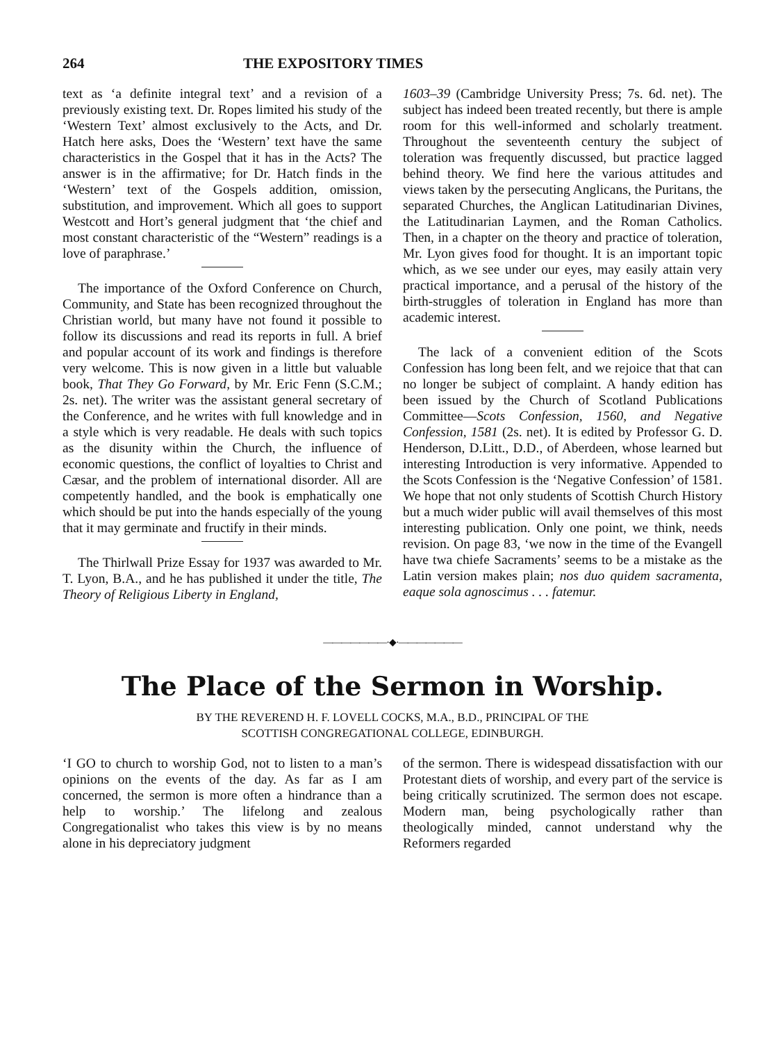264 THE EXPOSITORY TIMES
text as ‘a definite integral text’ and a revision of a previously existing text. Dr. Ropes limited his study of the ‘Western Text’ almost exclusively to the Acts, and Dr. Hatch here asks, Does the ‘Western’ text have the same characteristics in the Gospel that it has in the Acts? The answer is in the affirmative; for Dr. Hatch finds in the ‘Western’ text of the Gospels addition, omission, substitution, and improvement. Which all goes to support Westcott and Hort’s general judgment that ‘the chief and most constant characteristic of the “Western” readings is a love of paraphrase.’
The importance of the Oxford Conference on Church, Community, and State has been recognized throughout the Christian world, but many have not found it possible to follow its discussions and read its reports in full. A brief and popular account of its work and findings is therefore very welcome. This is now given in a little but valuable book, That They Go Forward, by Mr. Eric Fenn (S.C.M.; 2s. net). The writer was the assistant general secretary of the Conference, and he writes with full knowledge and in a style which is very readable. He deals with such topics as the disunity within the Church, the influence of economic questions, the conflict of loyalties to Christ and Cæsar, and the problem of international disorder. All are competently handled, and the book is emphatically one which should be put into the hands especially of the young that it may germinate and fructify in their minds.
The Thirlwall Prize Essay for 1937 was awarded to Mr. T. Lyon, B.A., and he has published it under the title, The Theory of Religious Liberty in England,
1603–39 (Cambridge University Press; 7s. 6d. net). The subject has indeed been treated recently, but there is ample room for this well-informed and scholarly treatment. Throughout the seventeenth century the subject of toleration was frequently discussed, but practice lagged behind theory. We find here the various attitudes and views taken by the persecuting Anglicans, the Puritans, the separated Churches, the Anglican Latitudinarian Divines, the Latitudinarian Laymen, and the Roman Catholics. Then, in a chapter on the theory and practice of toleration, Mr. Lyon gives food for thought. It is an important topic which, as we see under our eyes, may easily attain very practical importance, and a perusal of the history of the birth-struggles of toleration in England has more than academic interest.
The lack of a convenient edition of the Scots Confession has long been felt, and we rejoice that that can no longer be subject of complaint. A handy edition has been issued by the Church of Scotland Publications Committee—Scots Confession, 1560, and Negative Confession, 1581 (2s. net). It is edited by Professor G. D. Henderson, D.Litt., D.D., of Aberdeen, whose learned but interesting Introduction is very informative. Appended to the Scots Confession is the ‘Negative Confession’ of 1581. We hope that not only students of Scottish Church History but a much wider public will avail themselves of this most interesting publication. Only one point, we think, needs revision. On page 83, ‘we now in the time of the Evangell have twa chiefe Sacraments’ seems to be a mistake as the Latin version makes plain; nos duo quidem sacramenta, eaque sola agnoscimus . . . fatemur.
———————·◆·———————
The Place of the Sermon in Worship.
BY THE REVEREND H. F. LOVELL COCKS, M.A., B.D., PRINCIPAL OF THE
SCOTTISH CONGREGATIONAL COLLEGE, EDINBURGH.
‘I GO to church to worship God, not to listen to a man’s opinions on the events of the day. As far as I am concerned, the sermon is more often a hindrance than a help to worship.’ The lifelong and zealous Congregationalist who takes this view is by no means alone in his depreciatory judgment
of the sermon. There is widespead dissatisfaction with our Protestant diets of worship, and every part of the service is being critically scrutinized. The sermon does not escape. Modern man, being psychologically rather than theologically minded, cannot understand why the Reformers regarded